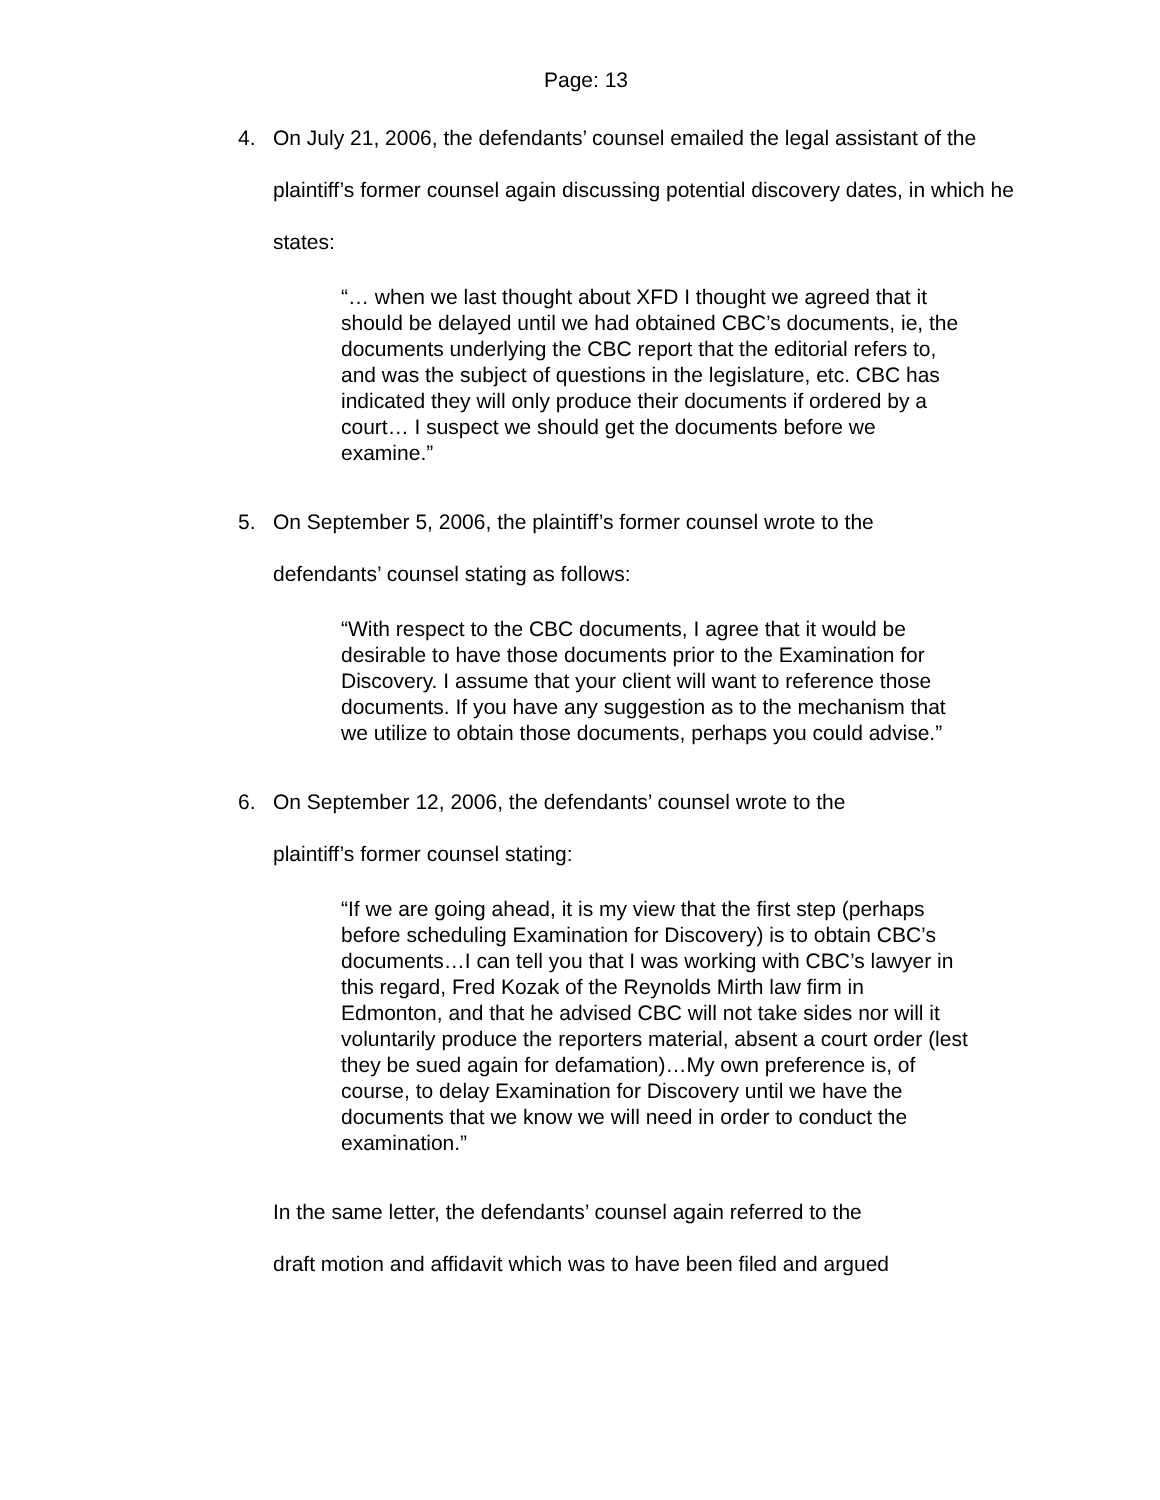Page: 13
4. On July 21, 2006, the defendants’ counsel emailed the legal assistant of the plaintiff’s former counsel again discussing potential discovery dates, in which he states:
“… when we last thought about XFD I thought we agreed that it should be delayed until we had obtained CBC’s documents, ie, the documents underlying the CBC report that the editorial refers to, and was the subject of questions in the legislature, etc. CBC has indicated they will only produce their documents if ordered by a court… I suspect we should get the documents before we examine.”
5. On September 5, 2006, the plaintiff’s former counsel wrote to the
defendants’ counsel stating as follows:
“With respect to the CBC documents, I agree that it would be desirable to have those documents prior to the Examination for Discovery. I assume that your client will want to reference those documents. If you have any suggestion as to the mechanism that we utilize to obtain those documents, perhaps you could advise.”
6. On September 12, 2006, the defendants’ counsel wrote to the
plaintiff’s former counsel stating:
“If we are going ahead, it is my view that the first step (perhaps before scheduling Examination for Discovery) is to obtain CBC’s documents…I can tell you that I was working with CBC’s lawyer in this regard, Fred Kozak of the Reynolds Mirth law firm in Edmonton, and that he advised CBC will not take sides nor will it voluntarily produce the reporters material, absent a court order (lest they be sued again for defamation)…My own preference is, of course, to delay Examination for Discovery until we have the documents that we know we will need in order to conduct the examination.”
In the same letter, the defendants’ counsel again referred to the
draft motion and affidavit which was to have been filed and argued